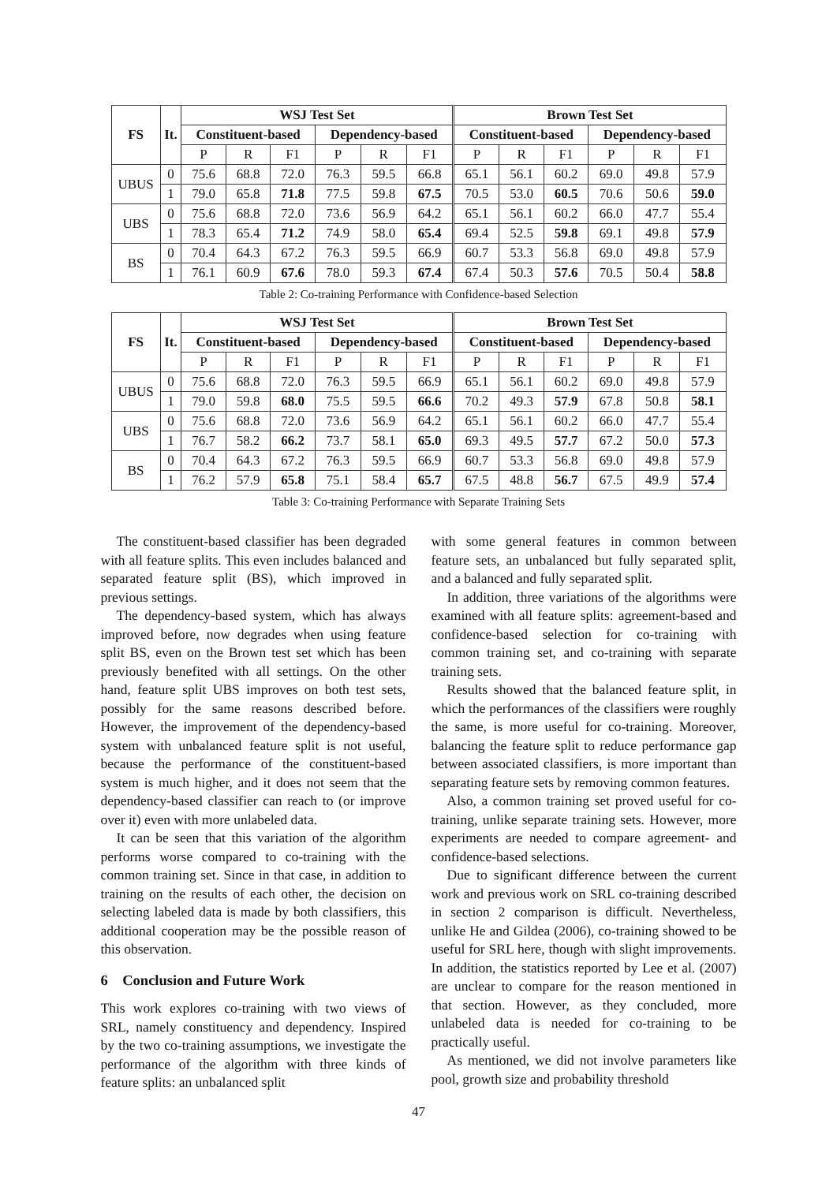| FS | It. | WSJ Test Set | | | | | | Brown Test Set | | | | | |
| --- | --- | --- | --- | --- | --- | --- | --- | --- | --- | --- | --- | --- | --- |
| | | Constituent-based | | | Dependency-based | | | Constituent-based | | | Dependency-based | | |
| | | P | R | F1 | P | R | F1 | P | R | F1 | P | R | F1 |
| UBUS | 0 | 75.6 | 68.8 | 72.0 | 76.3 | 59.5 | 66.8 | 65.1 | 56.1 | 60.2 | 69.0 | 49.8 | 57.9 |
| | 1 | 79.0 | 65.8 | 71.8 | 77.5 | 59.8 | 67.5 | 70.5 | 53.0 | 60.5 | 70.6 | 50.6 | 59.0 |
| UBS | 0 | 75.6 | 68.8 | 72.0 | 73.6 | 56.9 | 64.2 | 65.1 | 56.1 | 60.2 | 66.0 | 47.7 | 55.4 |
| | 1 | 78.3 | 65.4 | 71.2 | 74.9 | 58.0 | 65.4 | 69.4 | 52.5 | 59.8 | 69.1 | 49.8 | 57.9 |
| BS | 0 | 70.4 | 64.3 | 67.2 | 76.3 | 59.5 | 66.9 | 60.7 | 53.3 | 56.8 | 69.0 | 49.8 | 57.9 |
| | 1 | 76.1 | 60.9 | 67.6 | 78.0 | 59.3 | 67.4 | 67.4 | 50.3 | 57.6 | 70.5 | 50.4 | 58.8 |
Table 2: Co-training Performance with Confidence-based Selection
| FS | It. | WSJ Test Set | | | | | | Brown Test Set | | | | | |
| --- | --- | --- | --- | --- | --- | --- | --- | --- | --- | --- | --- | --- | --- |
| | | Constituent-based | | | Dependency-based | | | Constituent-based | | | Dependency-based | | |
| | | P | R | F1 | P | R | F1 | P | R | F1 | P | R | F1 |
| UBUS | 0 | 75.6 | 68.8 | 72.0 | 76.3 | 59.5 | 66.9 | 65.1 | 56.1 | 60.2 | 69.0 | 49.8 | 57.9 |
| | 1 | 79.0 | 59.8 | 68.0 | 75.5 | 59.5 | 66.6 | 70.2 | 49.3 | 57.9 | 67.8 | 50.8 | 58.1 |
| UBS | 0 | 75.6 | 68.8 | 72.0 | 73.6 | 56.9 | 64.2 | 65.1 | 56.1 | 60.2 | 66.0 | 47.7 | 55.4 |
| | 1 | 76.7 | 58.2 | 66.2 | 73.7 | 58.1 | 65.0 | 69.3 | 49.5 | 57.7 | 67.2 | 50.0 | 57.3 |
| BS | 0 | 70.4 | 64.3 | 67.2 | 76.3 | 59.5 | 66.9 | 60.7 | 53.3 | 56.8 | 69.0 | 49.8 | 57.9 |
| | 1 | 76.2 | 57.9 | 65.8 | 75.1 | 58.4 | 65.7 | 67.5 | 48.8 | 56.7 | 67.5 | 49.9 | 57.4 |
Table 3: Co-training Performance with Separate Training Sets
The constituent-based classifier has been degraded with all feature splits. This even includes balanced and separated feature split (BS), which improved in previous settings.
The dependency-based system, which has always improved before, now degrades when using feature split BS, even on the Brown test set which has been previously benefited with all settings. On the other hand, feature split UBS improves on both test sets, possibly for the same reasons described before. However, the improvement of the dependency-based system with unbalanced feature split is not useful, because the performance of the constituent-based system is much higher, and it does not seem that the dependency-based classifier can reach to (or improve over it) even with more unlabeled data.
It can be seen that this variation of the algorithm performs worse compared to co-training with the common training set. Since in that case, in addition to training on the results of each other, the decision on selecting labeled data is made by both classifiers, this additional cooperation may be the possible reason of this observation.
6 Conclusion and Future Work
This work explores co-training with two views of SRL, namely constituency and dependency. Inspired by the two co-training assumptions, we investigate the performance of the algorithm with three kinds of feature splits: an unbalanced split
with some general features in common between feature sets, an unbalanced but fully separated split, and a balanced and fully separated split.
In addition, three variations of the algorithms were examined with all feature splits: agreement-based and confidence-based selection for co-training with common training set, and co-training with separate training sets.
Results showed that the balanced feature split, in which the performances of the classifiers were roughly the same, is more useful for co-training. Moreover, balancing the feature split to reduce performance gap between associated classifiers, is more important than separating feature sets by removing common features.
Also, a common training set proved useful for co-training, unlike separate training sets. However, more experiments are needed to compare agreement- and confidence-based selections.
Due to significant difference between the current work and previous work on SRL co-training described in section 2 comparison is difficult. Nevertheless, unlike He and Gildea (2006), co-training showed to be useful for SRL here, though with slight improvements. In addition, the statistics reported by Lee et al. (2007) are unclear to compare for the reason mentioned in that section. However, as they concluded, more unlabeled data is needed for co-training to be practically useful.
As mentioned, we did not involve parameters like pool, growth size and probability threshold
47